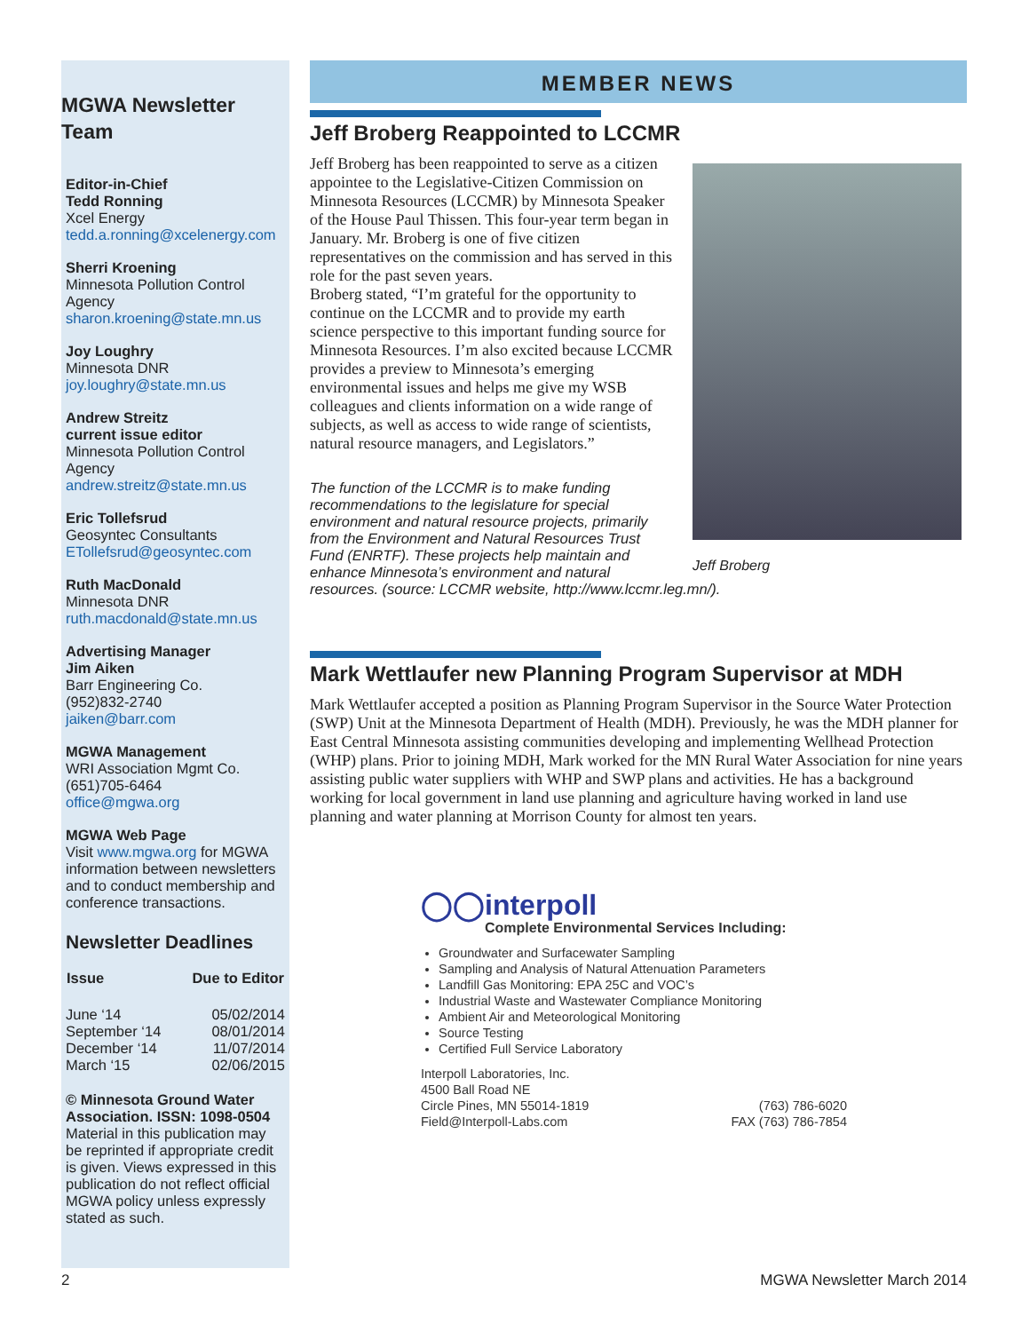MGWA Newsletter Team
Editor-in-Chief
Tedd Ronning
Xcel Energy
tedd.a.ronning@xcelenergy.com
Sherri Kroening
Minnesota Pollution Control Agency
sharon.kroening@state.mn.us
Joy Loughry
Minnesota DNR
joy.loughry@state.mn.us
Andrew Streitz
current issue editor
Minnesota Pollution Control Agency
andrew.streitz@state.mn.us
Eric Tollefsrud
Geosyntec Consultants
ETollefsrud@geosyntec.com
Ruth MacDonald
Minnesota DNR
ruth.macdonald@state.mn.us
Advertising Manager
Jim Aiken
Barr Engineering Co.
(952)832-2740
jaiken@barr.com
MGWA Management
WRI Association Mgmt Co.
(651)705-6464
office@mgwa.org
MGWA Web Page
Visit www.mgwa.org for MGWA information between newsletters and to conduct membership and conference transactions.
Newsletter Deadlines
| Issue | Due to Editor |
| --- | --- |
| June ‘14 | 05/02/2014 |
| September ‘14 | 08/01/2014 |
| December ‘14 | 11/07/2014 |
| March ‘15 | 02/06/2015 |
© Minnesota Ground Water Association. ISSN: 1098-0504
Material in this publication may be reprinted if appropriate credit is given. Views expressed in this publication do not reflect official MGWA policy unless expressly stated as such.
MEMBER NEWS
Jeff Broberg Reappointed to LCCMR
Jeff Broberg
Jeff Broberg has been reappointed to serve as a citizen appointee to the Legislative-Citizen Commission on Minnesota Resources (LCCMR) by Minnesota Speaker of the House Paul Thissen. This four-year term began in January. Mr. Broberg is one of five citizen representatives on the commission and has served in this role for the past seven years.
Broberg stated, “I’m grateful for the opportunity to continue on the LCCMR and to provide my earth science perspective to this important funding source for Minnesota Resources. I’m also excited because LCCMR provides a preview to Minnesota’s emerging environmental issues and helps me give my WSB colleagues and clients information on a wide range of subjects, as well as access to wide range of scientists, natural resource managers, and Legislators.”
The function of the LCCMR is to make funding recommendations to the legislature for special environment and natural resource projects, primarily from the Environment and Natural Resources Trust Fund (ENRTF). These projects help maintain and enhance Minnesota’s environment and natural resources. (source: LCCMR website, http://www.lccmr.leg.mn/).
Mark Wettlaufer new Planning Program Supervisor at MDH
Mark Wettlaufer accepted a position as Planning Program Supervisor in the Source Water Protection (SWP) Unit at the Minnesota Department of Health (MDH). Previously, he was the MDH planner for East Central Minnesota assisting communities developing and implementing Wellhead Protection (WHP) plans. Prior to joining MDH, Mark worked for the MN Rural Water Association for nine years assisting public water suppliers with WHP and SWP plans and activities. He has a background working for local government in land use planning and agriculture having worked in land use planning and water planning at Morrison County for almost ten years.
◯◯interpoll
Complete Environmental Services Including:
Groundwater and Surfacewater Sampling
Sampling and Analysis of Natural Attenuation Parameters
Landfill Gas Monitoring: EPA 25C and VOC’s
Industrial Waste and Wastewater Compliance Monitoring
Ambient Air and Meteorological Monitoring
Source Testing
Certified Full Service Laboratory
Interpoll Laboratories, Inc.
4500 Ball Road NE
Circle Pines, MN 55014-1819
Field@Interpoll-Labs.com
(763) 786-6020
FAX (763) 786-7854
2 MGWA Newsletter March 2014